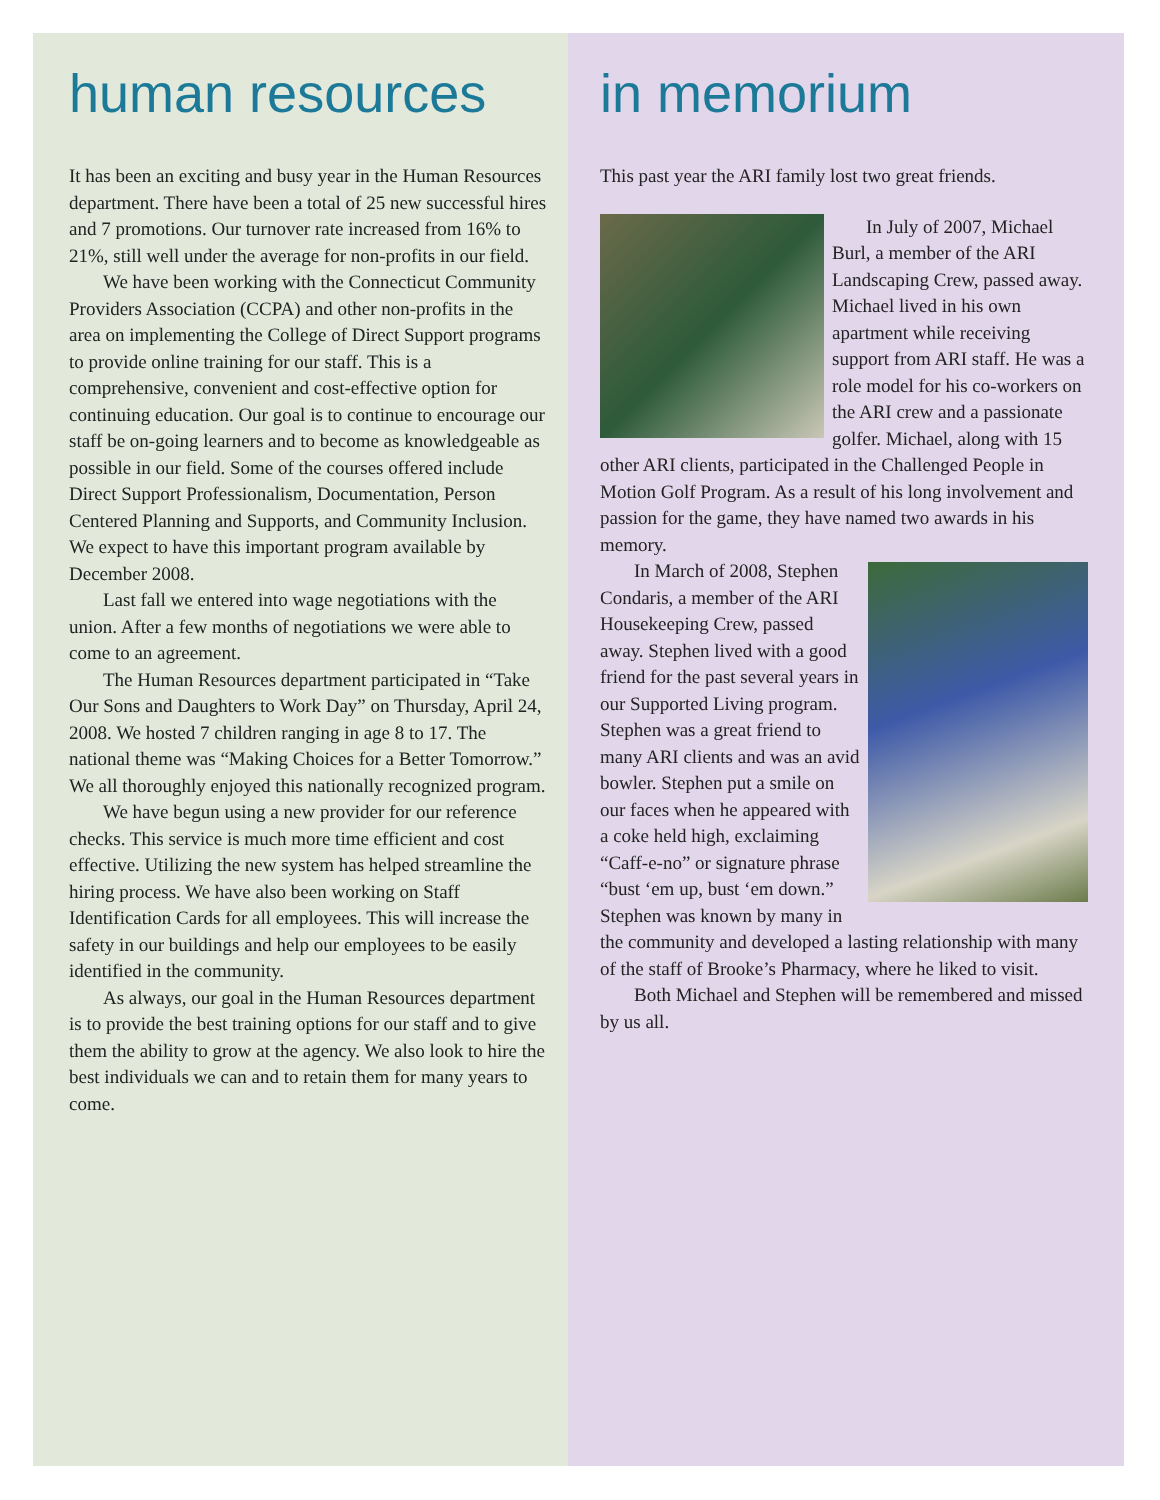human resources
It has been an exciting and busy year in the Human Resources department. There have been a total of 25 new successful hires and 7 promotions. Our turnover rate increased from 16% to 21%, still well under the average for non-profits in our field.
We have been working with the Connecticut Community Providers Association (CCPA) and other non-profits in the area on implementing the College of Direct Support programs to provide online training for our staff. This is a comprehensive, convenient and cost-effective option for continuing education. Our goal is to continue to encourage our staff be on-going learners and to become as knowledgeable as possible in our field. Some of the courses offered include Direct Support Professionalism, Documentation, Person Centered Planning and Supports, and Community Inclusion. We expect to have this important program available by December 2008.
Last fall we entered into wage negotiations with the union. After a few months of negotiations we were able to come to an agreement.
The Human Resources department participated in “Take Our Sons and Daughters to Work Day” on Thursday, April 24, 2008. We hosted 7 children ranging in age 8 to 17. The national theme was “Making Choices for a Better Tomorrow.” We all thoroughly enjoyed this nationally recognized program.
We have begun using a new provider for our reference checks. This service is much more time efficient and cost effective. Utilizing the new system has helped streamline the hiring process. We have also been working on Staff Identification Cards for all employees. This will increase the safety in our buildings and help our employees to be easily identified in the community.
As always, our goal in the Human Resources department is to provide the best training options for our staff and to give them the ability to grow at the agency. We also look to hire the best individuals we can and to retain them for many years to come.
in memorium
This past year the ARI family lost two great friends.
In July of 2007, Michael Burl, a member of the ARI Landscaping Crew, passed away. Michael lived in his own apartment while receiving support from ARI staff. He was a role model for his co-workers on the ARI crew and a passionate golfer. Michael, along with 15 other ARI clients, participated in the Challenged People in Motion Golf Program. As a result of his long involvement and passion for the game, they have named two awards in his memory.
In March of 2008, Stephen Condaris, a member of the ARI Housekeeping Crew, passed away. Stephen lived with a good friend for the past several years in our Supported Living program. Stephen was a great friend to many ARI clients and was an avid bowler. Stephen put a smile on our faces when he appeared with a coke held high, exclaiming “Caff-e-no” or signature phrase “bust ‘em up, bust ‘em down.” Stephen was known by many in the community and developed a lasting relationship with many of the staff of Brooke’s Pharmacy, where he liked to visit.
Both Michael and Stephen will be remembered and missed by us all.